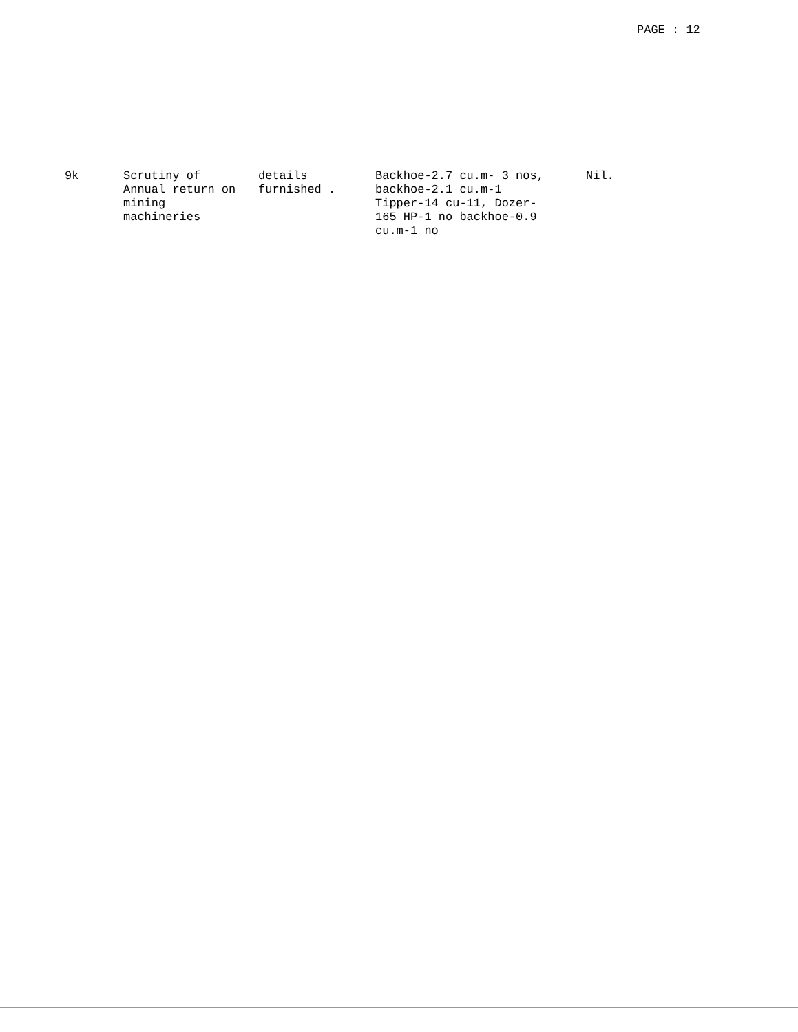PAGE : 12
| 9k | Scrutiny of Annual return on mining machineries | details furnished . | Backhoe-2.7 cu.m- 3 nos, backhoe-2.1 cu.m-1 Tipper-14 cu-11, Dozer- 165 HP-1 no backhoe-0.9 cu.m-1 no | Nil. |